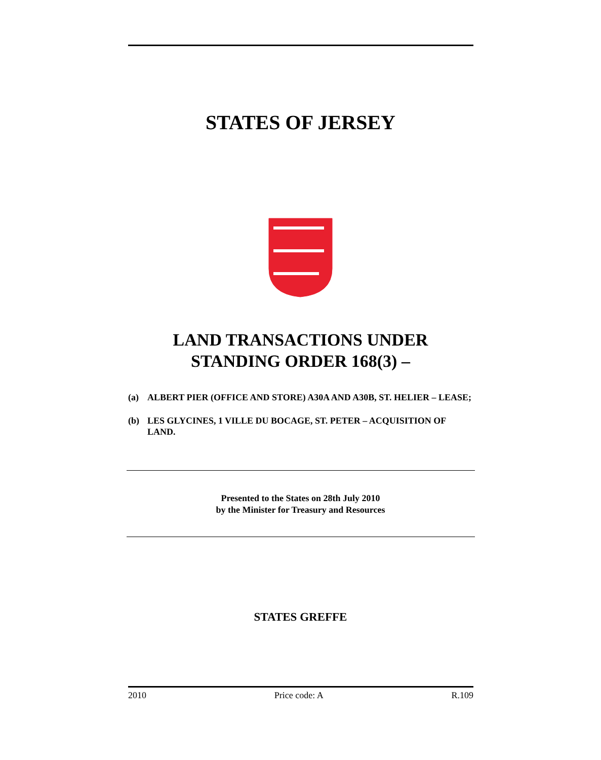STATES OF JERSEY
LAND TRANSACTIONS UNDER
STANDING ORDER 168(3) –
(a) ALBERT PIER (OFFICE AND STORE) A30A AND A30B, ST. HELIER – LEASE;
(b) LES GLYCINES, 1 VILLE DU BOCAGE, ST. PETER – ACQUISITION OF LAND.
Presented to the States on 28th July 2010
by the Minister for Treasury and Resources
STATES GREFFE
2010 Price code: A R.109